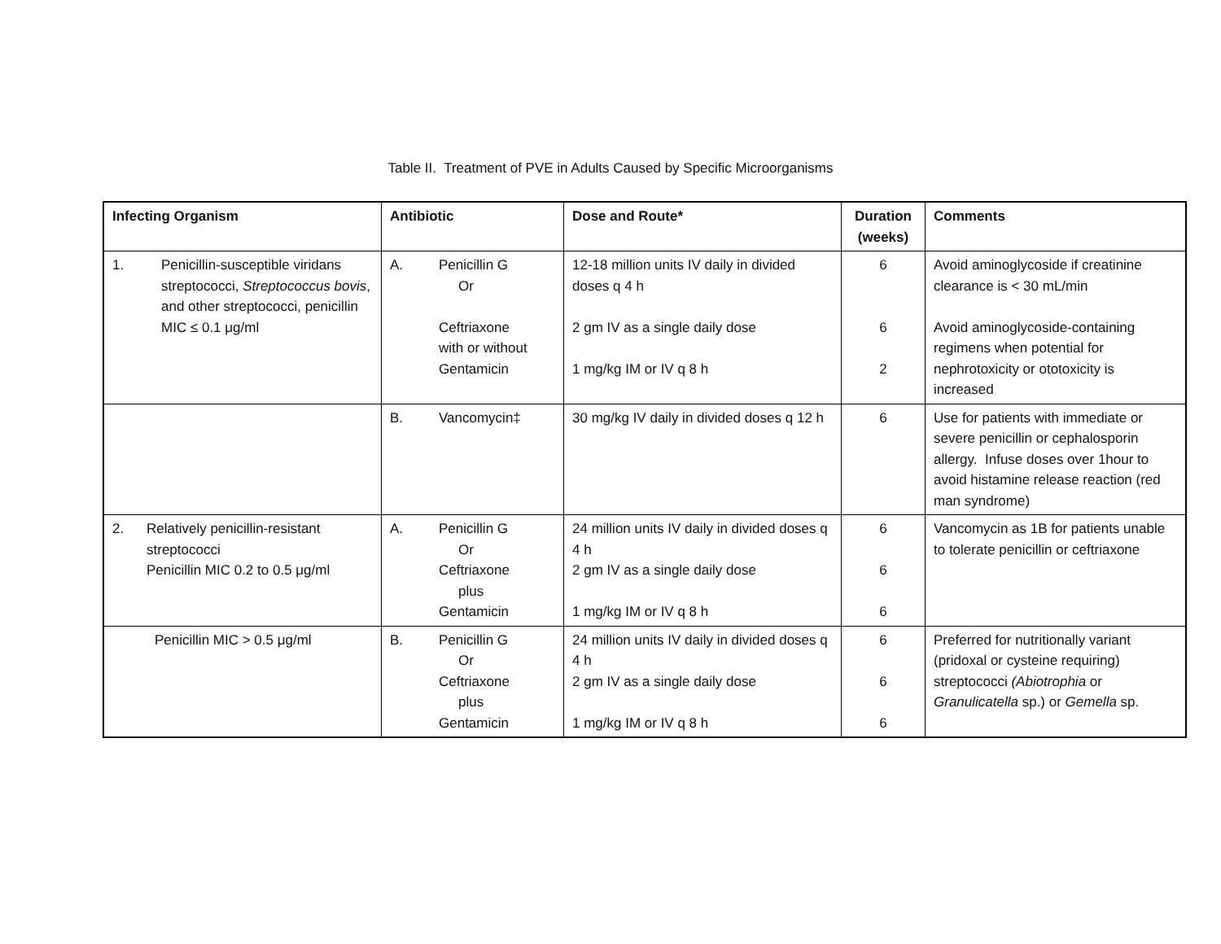Table II. Treatment of PVE in Adults Caused by Specific Microorganisms
| Infecting Organism | Antibiotic | Dose and Route* | Duration (weeks) | Comments |
| --- | --- | --- | --- | --- |
| 1. Penicillin-susceptible viridans streptococci, Streptococcus bovis , and other streptococci, penicillin MIC ≤ 0.1 μg/ml | A. Penicillin G Or Ceftriaxone with or without Gentamicin | 12-18 million units IV daily in divided doses q 4 h 2 gm IV as a single daily dose 1 mg/kg IM or IV q 8 h | 6 6 2 | Avoid aminoglycoside if creatinine clearance is < 30 mL/min Avoid aminoglycoside-containing regimens when potential for nephrotoxicity or ototoxicity is increased |
| | B. Vancomycin‡ | 30 mg/kg IV daily in divided doses q 12 h | 6 | Use for patients with immediate or severe penicillin or cephalosporin allergy. Infuse doses over 1hour to avoid histamine release reaction (red man syndrome) |
| 2. Relatively penicillin-resistant streptococci Penicillin MIC 0.2 to 0.5 μg/ml | A. Penicillin G Or Ceftriaxone plus Gentamicin | 24 million units IV daily in divided doses q 4 h 2 gm IV as a single daily dose 1 mg/kg IM or IV q 8 h | 6 6 6 | Vancomycin as 1B for patients unable to tolerate penicillin or ceftriaxone |
| Penicillin MIC > 0.5 μg/ml | B. Penicillin G Or Ceftriaxone plus Gentamicin | 24 million units IV daily in divided doses q 4 h 2 gm IV as a single daily dose 1 mg/kg IM or IV q 8 h | 6 6 6 | Preferred for nutritionally variant (pridoxal or cysteine requiring) streptococci (Abiotrophia or Granulicatella sp.) or Gemella sp. |